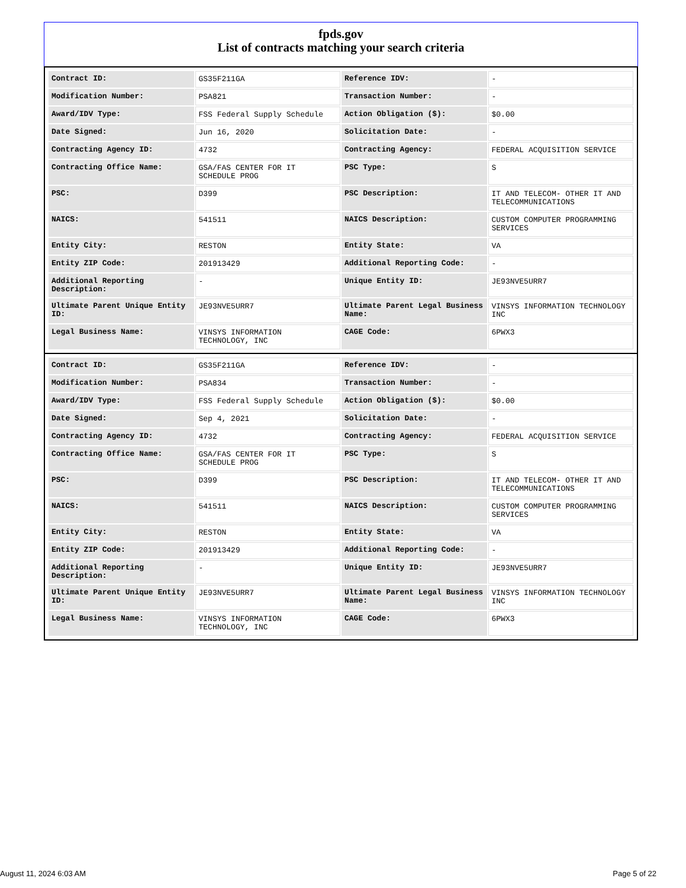fpds.gov
List of contracts matching your search criteria
| Contract ID: | GS35F211GA | Reference IDV: | - |
| Modification Number: | PSA821 | Transaction Number: | - |
| Award/IDV Type: | FSS Federal Supply Schedule | Action Obligation ($): | $0.00 |
| Date Signed: | Jun 16, 2020 | Solicitation Date: | - |
| Contracting Agency ID: | 4732 | Contracting Agency: | FEDERAL ACQUISITION SERVICE |
| Contracting Office Name: | GSA/FAS CENTER FOR IT SCHEDULE PROG | PSC Type: | S |
| PSC: | D399 | PSC Description: | IT AND TELECOM- OTHER IT AND TELECOMMUNICATIONS |
| NAICS: | 541511 | NAICS Description: | CUSTOM COMPUTER PROGRAMMING SERVICES |
| Entity City: | RESTON | Entity State: | VA |
| Entity ZIP Code: | 201913429 | Additional Reporting Code: | - |
| Additional Reporting Description: | - | Unique Entity ID: | JE93NVE5URR7 |
| Ultimate Parent Unique Entity ID: | JE93NVE5URR7 | Ultimate Parent Legal Business Name: | VINSYS INFORMATION TECHNOLOGY INC |
| Legal Business Name: | VINSYS INFORMATION TECHNOLOGY, INC | CAGE Code: | 6PWX3 |
| Contract ID: | GS35F211GA | Reference IDV: | - |
| Modification Number: | PSA834 | Transaction Number: | - |
| Award/IDV Type: | FSS Federal Supply Schedule | Action Obligation ($): | $0.00 |
| Date Signed: | Sep 4, 2021 | Solicitation Date: | - |
| Contracting Agency ID: | 4732 | Contracting Agency: | FEDERAL ACQUISITION SERVICE |
| Contracting Office Name: | GSA/FAS CENTER FOR IT SCHEDULE PROG | PSC Type: | S |
| PSC: | D399 | PSC Description: | IT AND TELECOM- OTHER IT AND TELECOMMUNICATIONS |
| NAICS: | 541511 | NAICS Description: | CUSTOM COMPUTER PROGRAMMING SERVICES |
| Entity City: | RESTON | Entity State: | VA |
| Entity ZIP Code: | 201913429 | Additional Reporting Code: | - |
| Additional Reporting Description: | - | Unique Entity ID: | JE93NVE5URR7 |
| Ultimate Parent Unique Entity ID: | JE93NVE5URR7 | Ultimate Parent Legal Business Name: | VINSYS INFORMATION TECHNOLOGY INC |
| Legal Business Name: | VINSYS INFORMATION TECHNOLOGY, INC | CAGE Code: | 6PWX3 |
August 11, 2024 6:03 AM Page 5 of 22